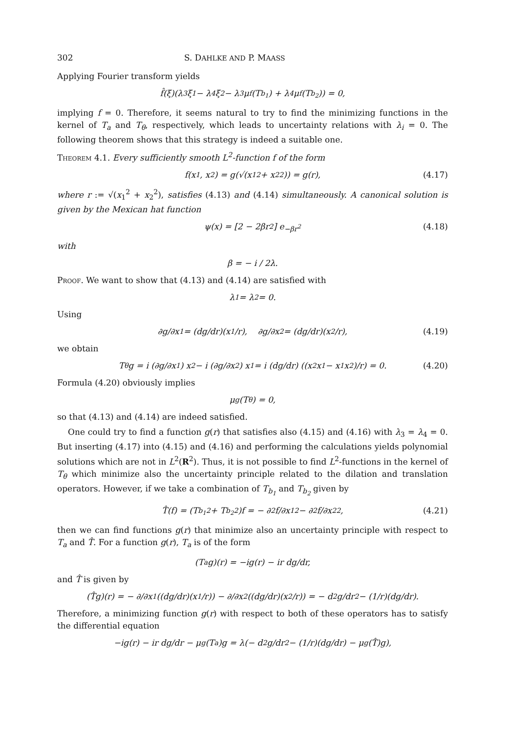302 S. DAHLKE AND P. MAASS
Applying Fourier transform yields
f̂(ξ)(λ<sub>3</sub>ξ<sub>1</sub> − λ<sub>4</sub>ξ<sub>2</sub> − λ<sub>3</sub> μ<sub>f</sub>(T<sub>b<sub>1</sub></sub>) + λ<sub>4</sub> μ<sub>f</sub>(T<sub>b<sub>2</sub></sub>)) = 0,
implying f = 0. Therefore, it seems natural to try to find the minimizing functions in the kernel of T<sub>a</sub> and T<sub>θ</sub>, respectively, which leads to uncertainty relations with λ<sub>i</sub> = 0. The following theorem shows that this strategy is indeed a suitable one.
Theorem 4.1. Every sufficiently smooth L<sup>2</sup>-function f of the form
f(x<sub>1</sub>, x<sub>2</sub>) = g(√(x<sub>1</sub><sup>2</sup> + x<sub>2</sub><sup>2</sup>)) = g(r), (4.17)
where r := √(x<sub>1</sub><sup>2</sup> + x<sub>2</sub><sup>2</sup>), satisfies (4.13) and (4.14) simultaneously. A canonical solution is given by the Mexican hat function
ψ(x) = [2 − 2βr<sup>2</sup>] e<sup>−βr<sup>2</sup></sup> (4.18)
with
β = − i / 2λ.
Proof. We want to show that (4.13) and (4.14) are satisfied with
λ<sub>1</sub> = λ<sub>2</sub> = 0.
Using
∂g/∂x<sub>1</sub> = (dg/dr)(x<sub>1</sub>/r), ∂g/∂x<sub>2</sub> = (dg/dr)(x<sub>2</sub>/r), (4.19)
we obtain
T<sub>θ</sub>g = i (∂g/∂x<sub>1</sub>) x<sub>2</sub> − i (∂g/∂x<sub>2</sub>) x<sub>1</sub> = i (dg/dr) ((x<sub>2</sub>x<sub>1</sub> − x<sub>1</sub>x<sub>2</sub>)/r) = 0. (4.20)
Formula (4.20) obviously implies
μ<sub>g</sub>(T<sub>θ</sub>) = 0,
so that (4.13) and (4.14) are indeed satisfied.
One could try to find a function g(r) that satisfies also (4.15) and (4.16) with λ<sub>3</sub> = λ<sub>4</sub> = 0. But inserting (4.17) into (4.15) and (4.16) and performing the calculations yields polynomial solutions which are not in L<sup>2</sup>(R<sup>2</sup>). Thus, it is not possible to find L<sup>2</sup>-functions in the kernel of T<sub>θ</sub> which minimize also the uncertainty principle related to the dilation and translation operators. However, if we take a combination of T<sub>b<sub>1</sub></sub> and T<sub>b<sub>2</sub></sub> given by
T̂(f) = (T<sub>b<sub>1</sub></sub><sup>2</sup> + T<sub>b<sub>2</sub></sub><sup>2</sup>)f = − ∂<sup>2</sup>f/∂x<sub>1</sub><sup>2</sup> − ∂<sup>2</sup>f/∂x<sub>2</sub><sup>2</sup>, (4.21)
then we can find functions g(r) that minimize also an uncertainty principle with respect to T<sub>a</sub> and T̂. For a function g(r), T<sub>a</sub> is of the form
(T<sub>a</sub>g)(r) = −ig(r) − ir dg/dr,
and T̂ is given by
(T̂g)(r) = − ∂/∂x<sub>1</sub> ((dg/dr)(x<sub>1</sub>/r)) − ∂/∂x<sub>2</sub> ((dg/dr)(x<sub>2</sub>/r)) = − d<sup>2</sup>g/dr<sup>2</sup> − (1/r)(dg/dr).
Therefore, a minimizing function g(r) with respect to both of these operators has to satisfy the differential equation
−ig(r) − ir dg/dr − μ<sub>g</sub>(T<sub>a</sub>)g = λ(− d<sup>2</sup>g/dr<sup>2</sup> − (1/r)(dg/dr) − μ<sub>g</sub>(T̂)g),